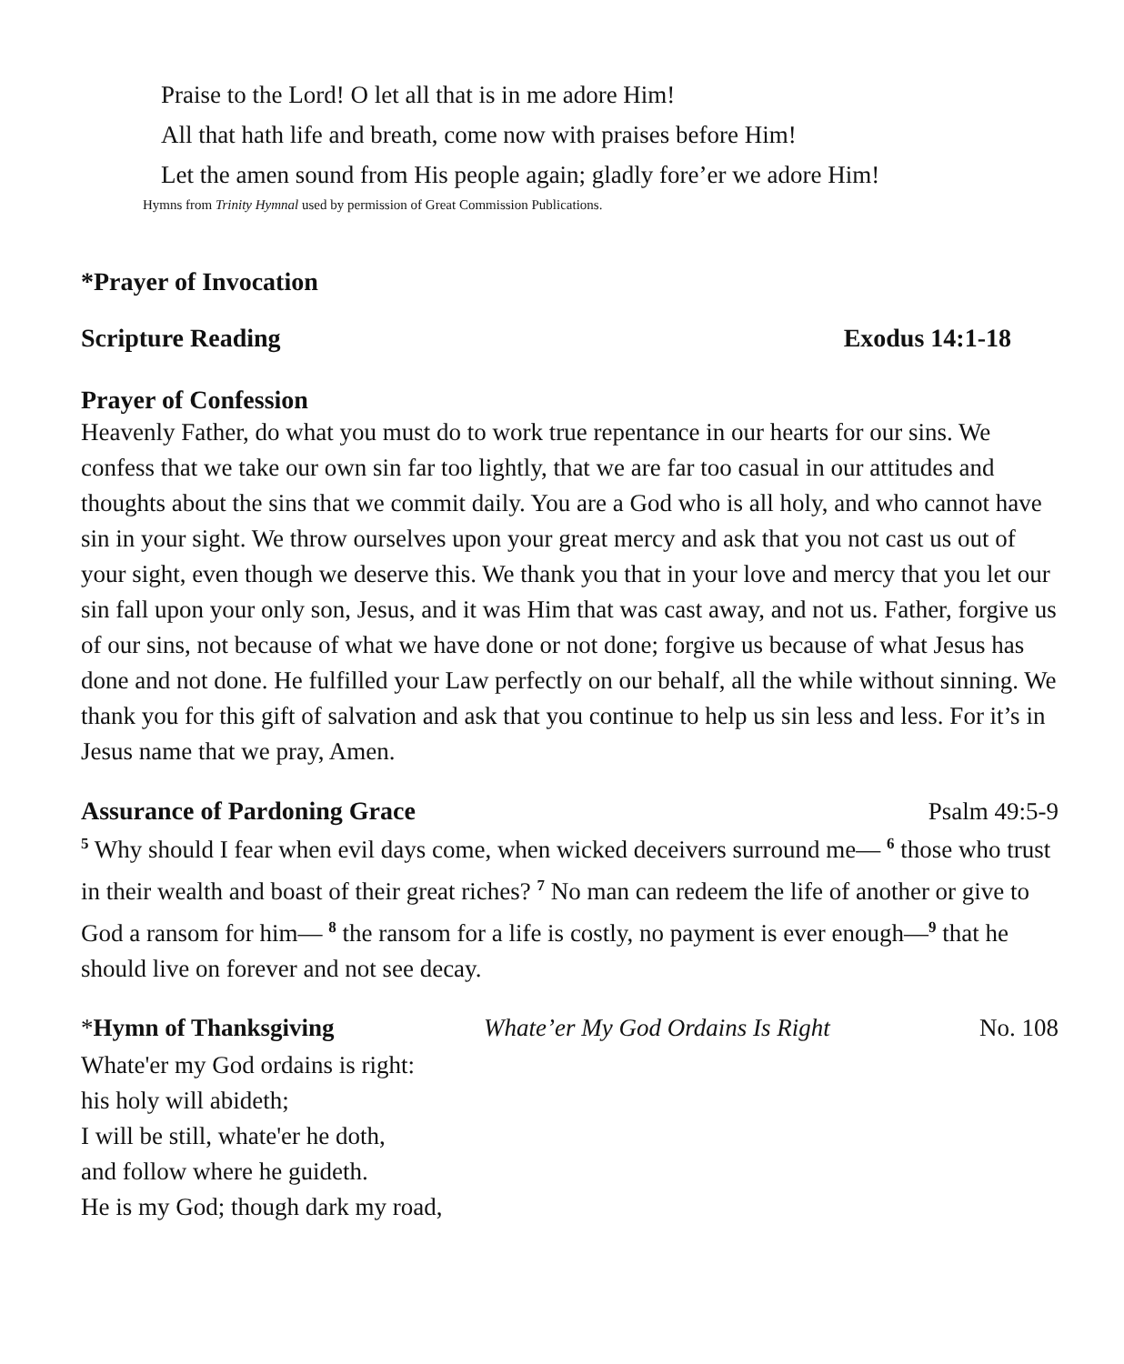Praise to the Lord! O let all that is in me adore Him!
All that hath life and breath, come now with praises before Him!
Let the amen sound from His people again; gladly fore’er we adore Him!
Hymns from Trinity Hymnal used by permission of Great Commission Publications.
*Prayer of Invocation
Scripture Reading Exodus 14:1-18
Prayer of Confession
Heavenly Father, do what you must do to work true repentance in our hearts for our sins. We confess that we take our own sin far too lightly, that we are far too casual in our attitudes and thoughts about the sins that we commit daily. You are a God who is all holy, and who cannot have sin in your sight. We throw ourselves upon your great mercy and ask that you not cast us out of your sight, even though we deserve this. We thank you that in your love and mercy that you let our sin fall upon your only son, Jesus, and it was Him that was cast away, and not us. Father, forgive us of our sins, not because of what we have done or not done; forgive us because of what Jesus has done and not done. He fulfilled your Law perfectly on our behalf, all the while without sinning. We thank you for this gift of salvation and ask that you continue to help us sin less and less. For it’s in Jesus name that we pray, Amen.
Assurance of Pardoning Grace Psalm 49:5-9
<sup>5</sup> Why should I fear when evil days come, when wicked deceivers surround me— <sup>6</sup> those who trust in their wealth and boast of their great riches? <sup>7</sup> No man can redeem the life of another or give to God a ransom for him— <sup>8</sup> the ransom for a life is costly, no payment is ever enough—<sup>9</sup> that he should live on forever and not see decay.
*Hymn of Thanksgiving Whate’er My God Ordains Is Right No. 108
Whate'er my God ordains is right:
his holy will abideth;
I will be still, whate'er he doth,
and follow where he guideth.
He is my God; though dark my road,